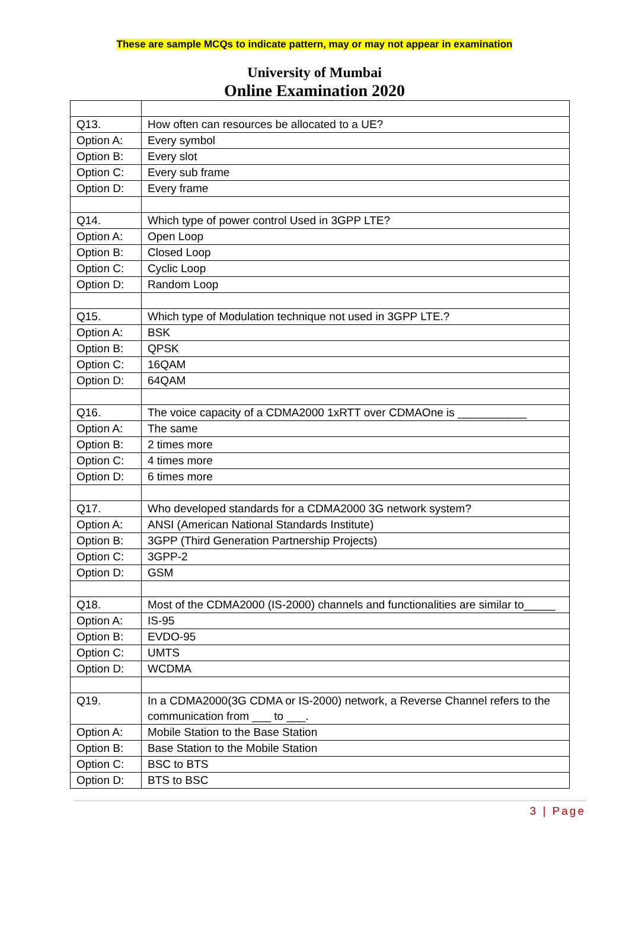These are sample MCQs to indicate pattern, may or may not appear in examination
University of Mumbai
Online Examination 2020
| Q13. | How often can resources be allocated to a UE? |
| Option A: | Every symbol |
| Option B: | Every slot |
| Option C: | Every sub frame |
| Option D: | Every frame |
| Q14. | Which type of power control Used in 3GPP LTE? |
| Option A: | Open Loop |
| Option B: | Closed Loop |
| Option C: | Cyclic Loop |
| Option D: | Random Loop |
| Q15. | Which type of Modulation technique not used in 3GPP LTE.? |
| Option A: | BSK |
| Option B: | QPSK |
| Option C: | 16QAM |
| Option D: | 64QAM |
| Q16. | The voice capacity of a CDMA2000 1xRTT over CDMAOne is ___________ |
| Option A: | The same |
| Option B: | 2 times more |
| Option C: | 4 times more |
| Option D: | 6 times more |
| Q17. | Who developed standards for a CDMA2000 3G network system? |
| Option A: | ANSI (American National Standards Institute) |
| Option B: | 3GPP (Third Generation Partnership Projects) |
| Option C: | 3GPP-2 |
| Option D: | GSM |
| Q18. | Most of the CDMA2000 (IS-2000) channels and functionalities are similar to_____ |
| Option A: | IS-95 |
| Option B: | EVDO-95 |
| Option C: | UMTS |
| Option D: | WCDMA |
| Q19. | In a CDMA2000(3G CDMA or IS-2000) network, a Reverse Channel refers to the communication from ___ to ___. |
| Option A: | Mobile Station to the Base Station |
| Option B: | Base Station to the Mobile Station |
| Option C: | BSC to BTS |
| Option D: | BTS to BSC |
3 | Page